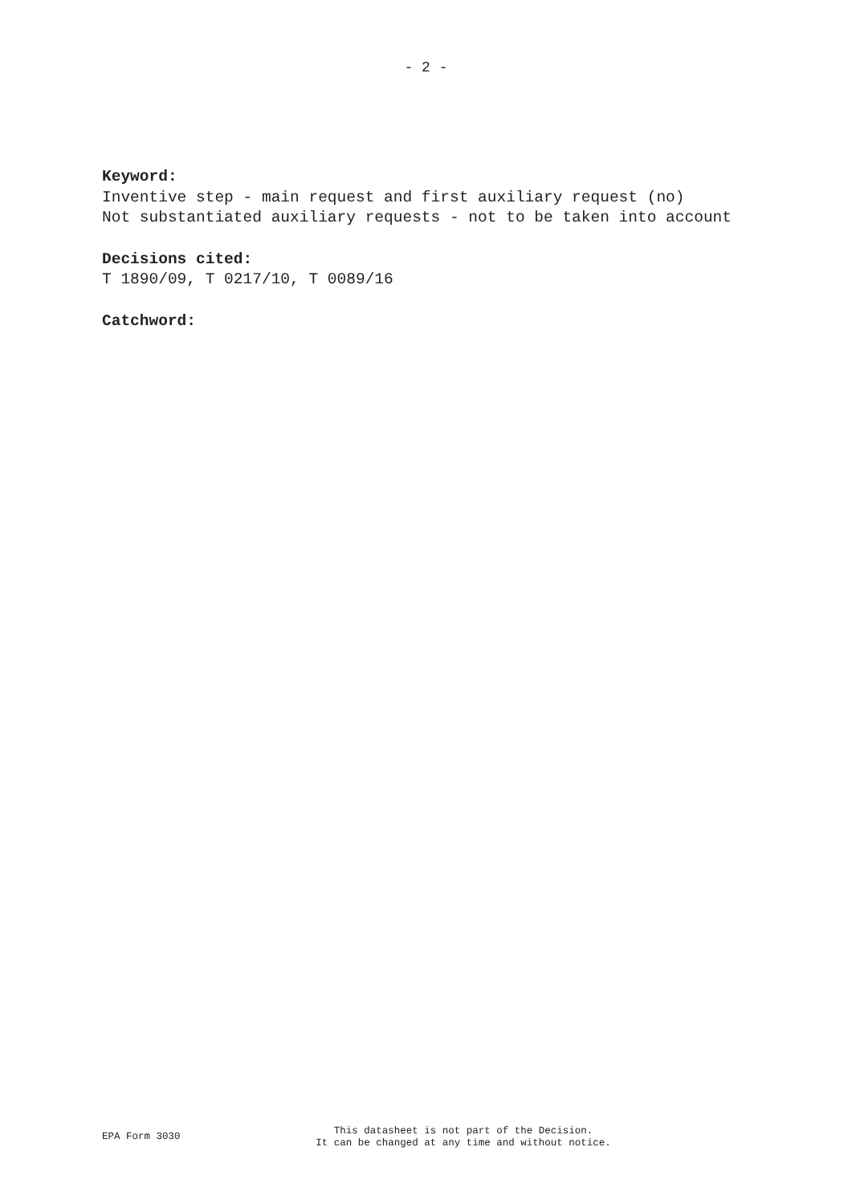- 2 -
Keyword:
Inventive step - main request and first auxiliary request (no)
Not substantiated auxiliary requests - not to be taken into account
Decisions cited:
T 1890/09, T 0217/10, T 0089/16
Catchword:
EPA Form 3030
This datasheet is not part of the Decision.
It can be changed at any time and without notice.